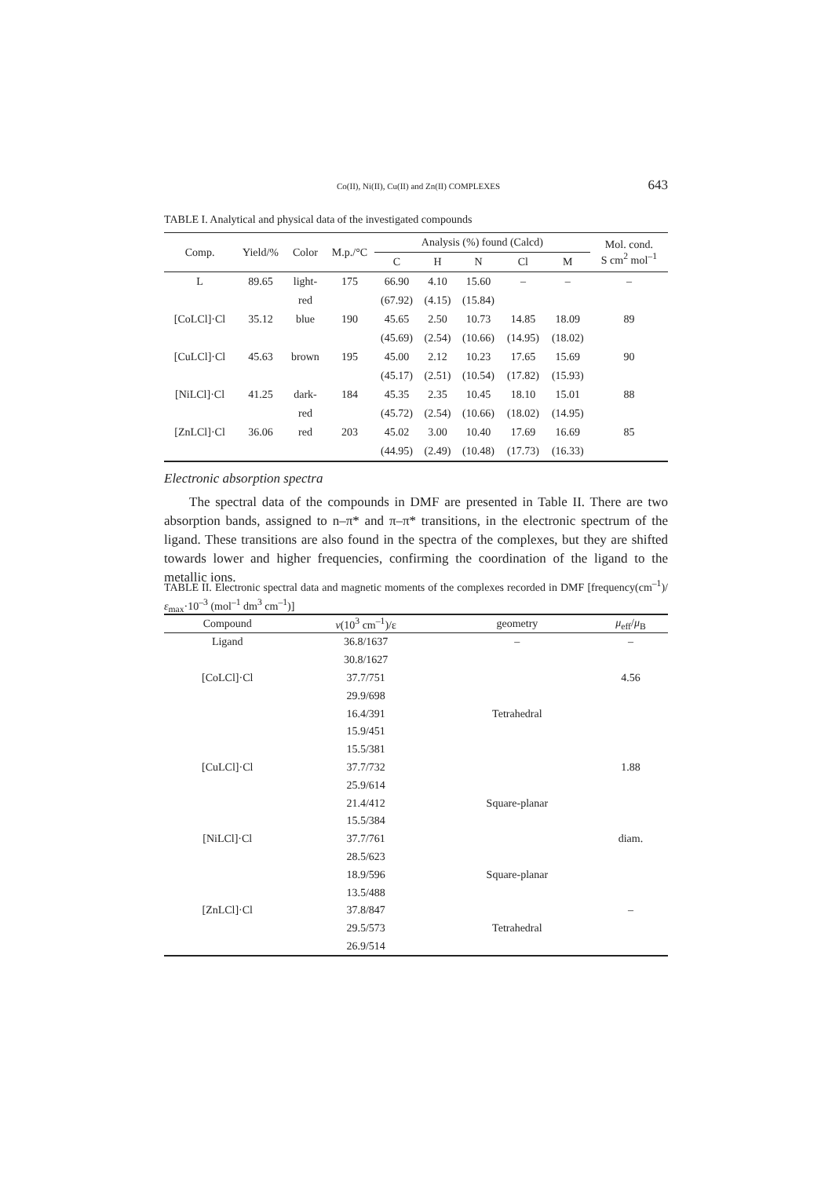Co(II), Ni(II), Cu(II) and Zn(II) COMPLEXES 643
TABLE I. Analytical and physical data of the investigated compounds
| Comp. | Yield/% | Color | M.p./°C | Analysis (%) found (Calcd) | | | | | Mol. cond. S cm<sup>2</sup> mol<sup>–1</sup> |
| --- | --- | --- | --- | --- | --- | --- | --- | --- | --- |
| | | | | C | H | N | Cl | M | |
| L | 89.65 | light- | 175 | 66.90 | 4.10 | 15.60 | – | – | – |
| | | red | | (67.92) | (4.15) | (15.84) | | | |
| [CoLCl]·Cl | 35.12 | blue | 190 | 45.65 | 2.50 | 10.73 | 14.85 | 18.09 | 89 |
| | | | | (45.69) | (2.54) | (10.66) | (14.95) | (18.02) | |
| [CuLCl]·Cl | 45.63 | brown | 195 | 45.00 | 2.12 | 10.23 | 17.65 | 15.69 | 90 |
| | | | | (45.17) | (2.51) | (10.54) | (17.82) | (15.93) | |
| [NiLCl]·Cl | 41.25 | dark- | 184 | 45.35 | 2.35 | 10.45 | 18.10 | 15.01 | 88 |
| | | red | | (45.72) | (2.54) | (10.66) | (18.02) | (14.95) | |
| [ZnLCl]·Cl | 36.06 | red | 203 | 45.02 | 3.00 | 10.40 | 17.69 | 16.69 | 85 |
| | | | | (44.95) | (2.49) | (10.48) | (17.73) | (16.33) | |
Electronic absorption spectra
The spectral data of the compounds in DMF are presented in Table II. There are two absorption bands, assigned to n–π* and π–π* transitions, in the electronic spectrum of the ligand. These transitions are also found in the spectra of the complexes, but they are shifted towards lower and higher frequencies, confirming the coordination of the ligand to the metallic ions.
TABLE II. Electronic spectral data and magnetic moments of the complexes recorded in DMF [frequency(cm<sup>–1</sup>)/ε<sub>max</sub>·10<sup>–3</sup> (mol<sup>–1</sup> dm<sup>3</sup> cm<sup>–1</sup>)]
| Compound | ν (10<sup>3</sup> cm<sup>–1</sup>)/ε | geometry | μ<sub>eff</sub>/ μ<sub>B</sub> |
| --- | --- | --- | --- |
| Ligand | 36.8/1637 | – | – |
| | 30.8/1627 | | |
| [CoLCl]·Cl | 37.7/751 | | 4.56 |
| | 29.9/698 | | |
| | 16.4/391 | Tetrahedral | |
| | 15.9/451 | | |
| | 15.5/381 | | |
| [CuLCl]·Cl | 37.7/732 | | 1.88 |
| | 25.9/614 | | |
| | 21.4/412 | Square-planar | |
| | 15.5/384 | | |
| [NiLCl]·Cl | 37.7/761 | | diam. |
| | 28.5/623 | | |
| | 18.9/596 | Square-planar | |
| | 13.5/488 | | |
| [ZnLCl]·Cl | 37.8/847 | | – |
| | 29.5/573 | Tetrahedral | |
| | 26.9/514 | | |